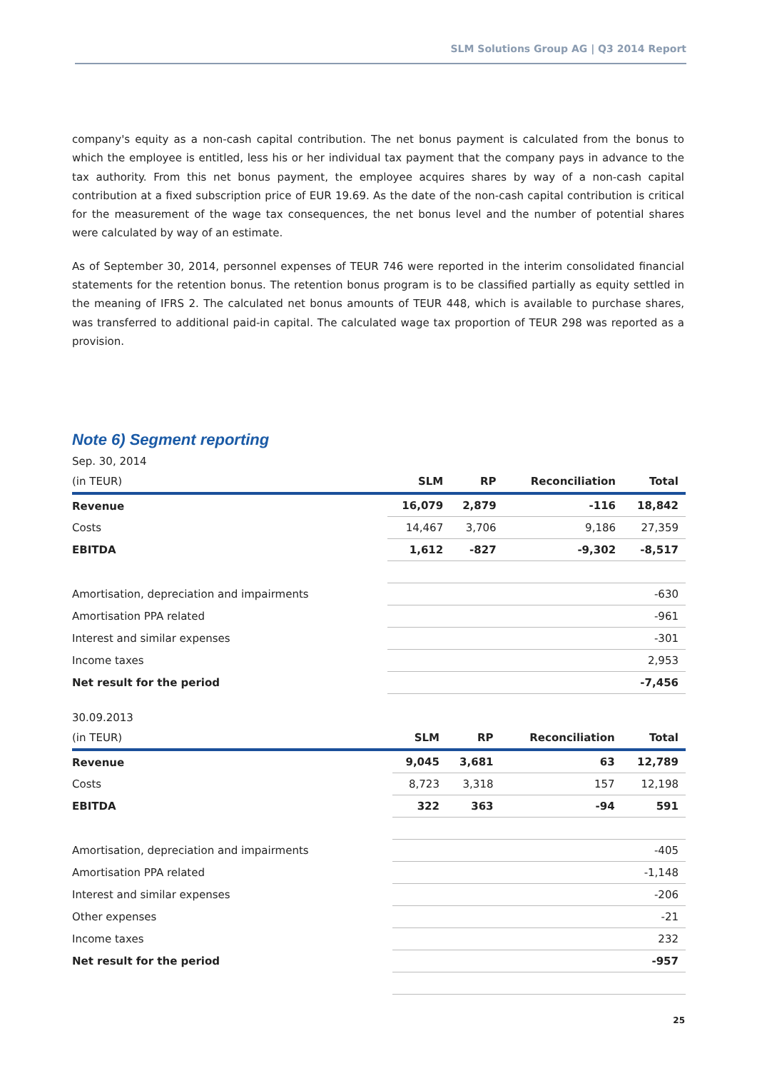SLM Solutions Group AG | Q3 2014 Report
company's equity as a non-cash capital contribution. The net bonus payment is calculated from the bonus to which the employee is entitled, less his or her individual tax payment that the company pays in advance to the tax authority. From this net bonus payment, the employee acquires shares by way of a non-cash capital contribution at a fixed subscription price of EUR 19.69. As the date of the non-cash capital contribution is critical for the measurement of the wage tax consequences, the net bonus level and the number of potential shares were calculated by way of an estimate.
As of September 30, 2014, personnel expenses of TEUR 746 were reported in the interim consolidated financial statements for the retention bonus. The retention bonus program is to be classified partially as equity settled in the meaning of IFRS 2. The calculated net bonus amounts of TEUR 448, which is available to purchase shares, was transferred to additional paid-in capital. The calculated wage tax proportion of TEUR 298 was reported as a provision.
Note 6) Segment reporting
Sep. 30, 2014
| (in TEUR) | SLM | RP | Reconciliation | Total |
| --- | --- | --- | --- | --- |
| Revenue | 16,079 | 2,879 | -116 | 18,842 |
| Costs | 14,467 | 3,706 | 9,186 | 27,359 |
| EBITDA | 1,612 | -827 | -9,302 | -8,517 |
| Amortisation, depreciation and impairments | -630 | | | |
| Amortisation PPA related | -961 | | | |
| Interest and similar expenses | -301 | | | |
| Income taxes | 2,953 | | | |
| Net result for the period | -7,456 | | | |
30.09.2013
| (in TEUR) | SLM | RP | Reconciliation | Total |
| --- | --- | --- | --- | --- |
| Revenue | 9,045 | 3,681 | 63 | 12,789 |
| Costs | 8,723 | 3,318 | 157 | 12,198 |
| EBITDA | 322 | 363 | -94 | 591 |
| Amortisation, depreciation and impairments | -405 | | | |
| Amortisation PPA related | -1,148 | | | |
| Interest and similar expenses | -206 | | | |
| Other expenses | -21 | | | |
| Income taxes | 232 | | | |
| Net result for the period | -957 | | | |
25